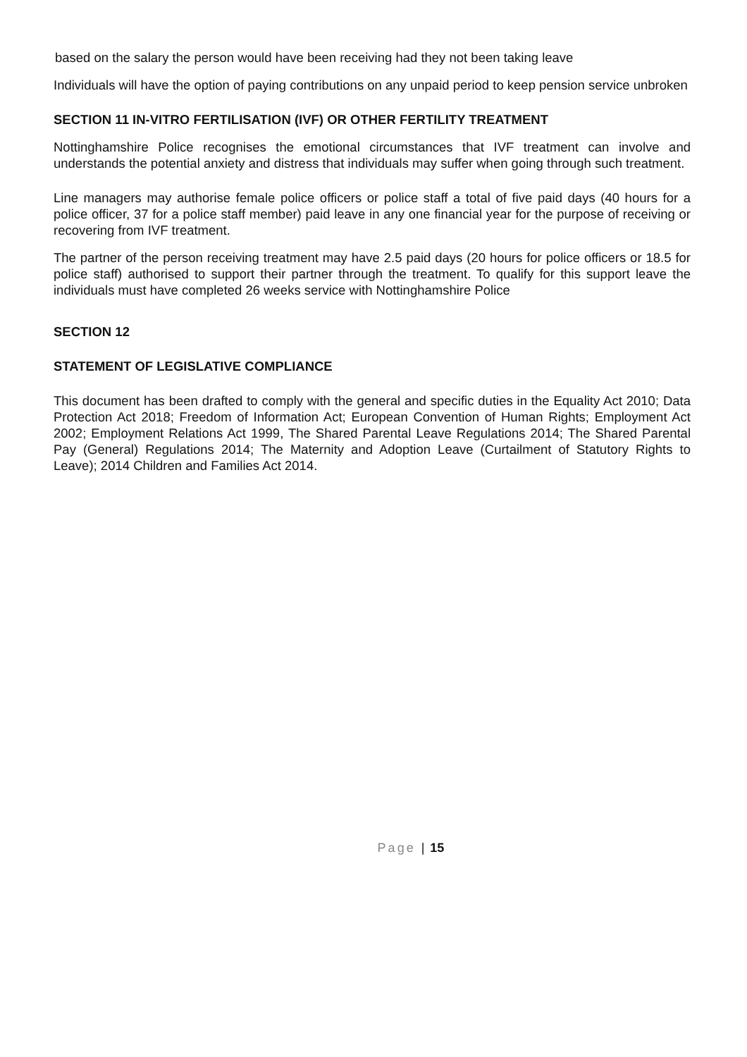based on the salary the person would have been receiving had they not been taking leave
Individuals will have the option of paying contributions on any unpaid period to keep pension service unbroken
SECTION 11 IN-VITRO FERTILISATION (IVF) OR OTHER FERTILITY TREATMENT
Nottinghamshire Police recognises the emotional circumstances that IVF treatment can involve and understands the potential anxiety and distress that individuals may suffer when going through such treatment.
Line managers may authorise female police officers or police staff a total of five paid days (40 hours for a police officer, 37 for a police staff member) paid leave in any one financial year for the purpose of receiving or recovering from IVF treatment.
The partner of the person receiving treatment may have 2.5 paid days (20 hours for police officers or 18.5 for police staff) authorised to support their partner through the treatment. To qualify for this support leave the individuals must have completed 26 weeks service with Nottinghamshire Police
SECTION 12
STATEMENT OF LEGISLATIVE COMPLIANCE
This document has been drafted to comply with the general and specific duties in the Equality Act 2010; Data Protection Act 2018; Freedom of Information Act; European Convention of Human Rights; Employment Act 2002; Employment Relations Act 1999, The Shared Parental Leave Regulations 2014; The Shared Parental Pay (General) Regulations 2014; The Maternity and Adoption Leave (Curtailment of Statutory Rights to Leave); 2014 Children and Families Act 2014.
Page | 15